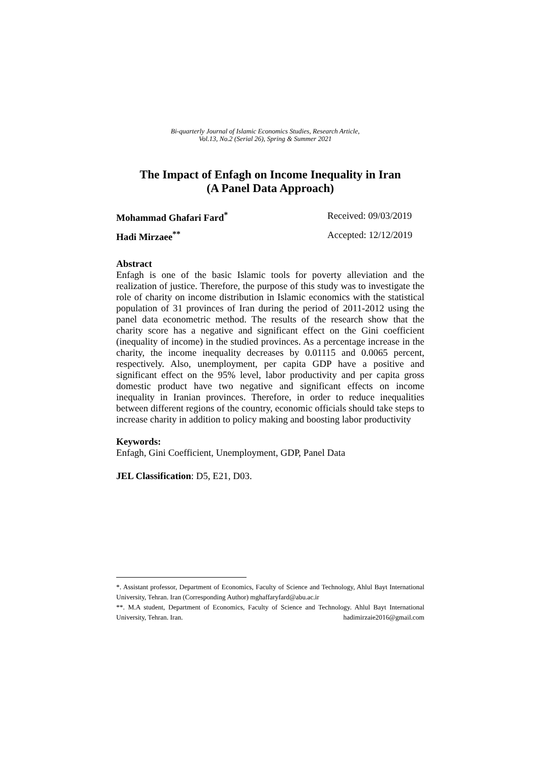Bi-quarterly Journal of Islamic Economics Studies, Research Article,
Vol.13, No.2 (Serial 26), Spring & Summer 2021
The Impact of Enfagh on Income Inequality in Iran
(A Panel Data Approach)
Mohammad Ghafari Fard<sup>*</sup> Received: 09/03/2019
Hadi Mirzaee<sup>**</sup> Accepted: 12/12/2019
Abstract
Enfagh is one of the basic Islamic tools for poverty alleviation and the realization of justice. Therefore, the purpose of this study was to investigate the role of charity on income distribution in Islamic economics with the statistical population of 31 provinces of Iran during the period of 2011-2012 using the panel data econometric method. The results of the research show that the charity score has a negative and significant effect on the Gini coefficient (inequality of income) in the studied provinces. As a percentage increase in the charity, the income inequality decreases by 0.01115 and 0.0065 percent, respectively. Also, unemployment, per capita GDP have a positive and significant effect on the 95% level, labor productivity and per capita gross domestic product have two negative and significant effects on income inequality in Iranian provinces. Therefore, in order to reduce inequalities between different regions of the country, economic officials should take steps to increase charity in addition to policy making and boosting labor productivity
Keywords:
Enfagh, Gini Coefficient, Unemployment, GDP, Panel Data
JEL Classification: D5, E21, D03.
*. Assistant professor, Department of Economics, Faculty of Science and Technology, Ahlul Bayt International University, Tehran. Iran (Corresponding Author) mghaffaryfard@abu.ac.ir
**. M.A student, Department of Economics, Faculty of Science and Technology. Ahlul Bayt International University, Tehran. Iran. hadimirzaie2016@gmail.com